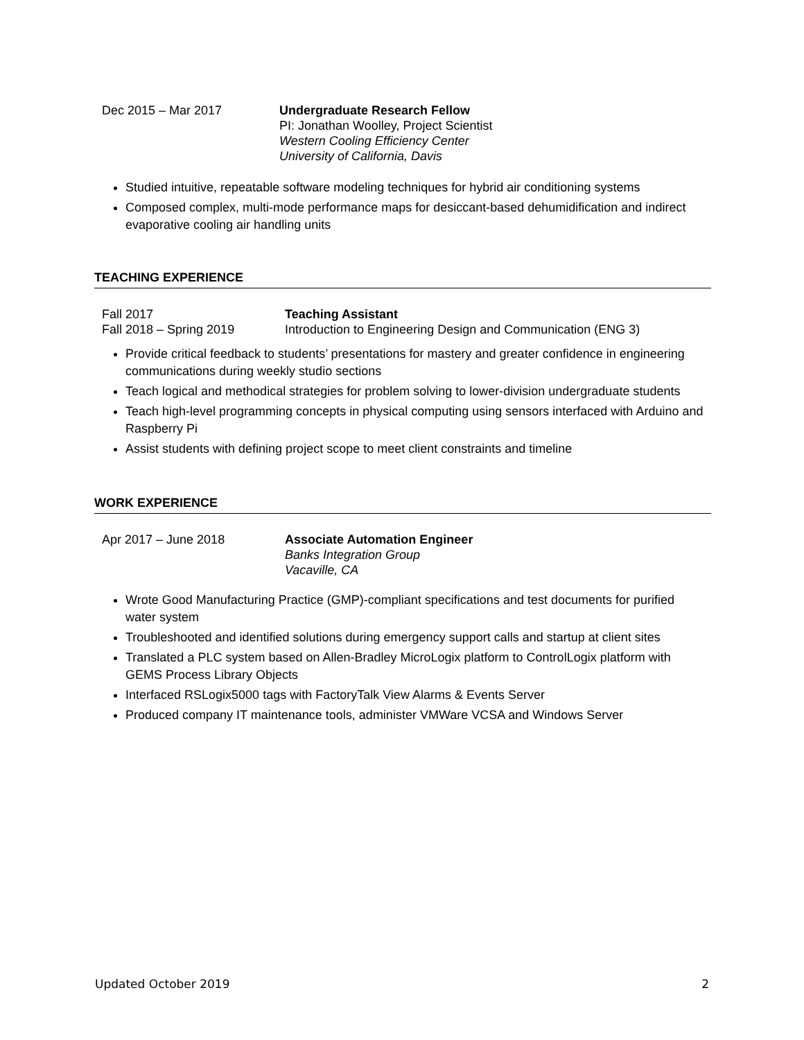Dec 2015 – Mar 2017 Undergraduate Research Fellow
PI: Jonathan Woolley, Project Scientist
Western Cooling Efficiency Center
University of California, Davis
Studied intuitive, repeatable software modeling techniques for hybrid air conditioning systems
Composed complex, multi-mode performance maps for desiccant-based dehumidification and indirect evaporative cooling air handling units
TEACHING EXPERIENCE
Fall 2017
Fall 2018 – Spring 2019
Teaching Assistant
Introduction to Engineering Design and Communication (ENG 3)
Provide critical feedback to students’ presentations for mastery and greater confidence in engineering communications during weekly studio sections
Teach logical and methodical strategies for problem solving to lower-division undergraduate students
Teach high-level programming concepts in physical computing using sensors interfaced with Arduino and Raspberry Pi
Assist students with defining project scope to meet client constraints and timeline
WORK EXPERIENCE
Apr 2017 – June 2018 Associate Automation Engineer
Banks Integration Group
Vacaville, CA
Wrote Good Manufacturing Practice (GMP)-compliant specifications and test documents for purified water system
Troubleshooted and identified solutions during emergency support calls and startup at client sites
Translated a PLC system based on Allen-Bradley MicroLogix platform to ControlLogix platform with GEMS Process Library Objects
Interfaced RSLogix5000 tags with FactoryTalk View Alarms & Events Server
Produced company IT maintenance tools, administer VMWare VCSA and Windows Server
Updated October 2019 2